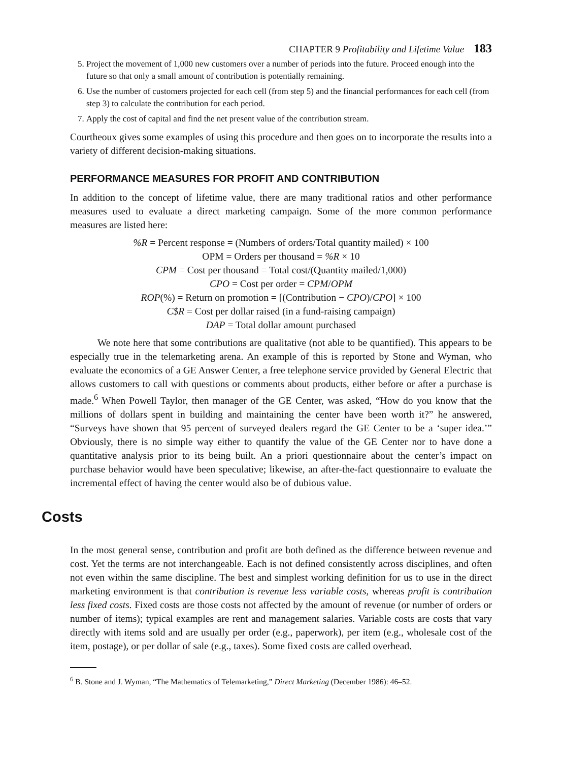CHAPTER 9 Profitability and Lifetime Value 183
5. Project the movement of 1,000 new customers over a number of periods into the future. Proceed enough into the future so that only a small amount of contribution is potentially remaining.
6. Use the number of customers projected for each cell (from step 5) and the financial performances for each cell (from step 3) to calculate the contribution for each period.
7. Apply the cost of capital and find the net present value of the contribution stream.
Courtheoux gives some examples of using this procedure and then goes on to incorporate the results into a variety of different decision-making situations.
PERFORMANCE MEASURES FOR PROFIT AND CONTRIBUTION
In addition to the concept of lifetime value, there are many traditional ratios and other performance measures used to evaluate a direct marketing campaign. Some of the more common performance measures are listed here:
%R = Percent response = (Numbers of orders/Total quantity mailed) × 100
OPM = Orders per thousand = %R × 10
CPM = Cost per thousand = Total cost/(Quantity mailed/1,000)
CPO = Cost per order = CPM/OPM
ROP(%) = Return on promotion = [(Contribution − CPO)/CPO] × 100
C$R = Cost per dollar raised (in a fund-raising campaign)
DAP = Total dollar amount purchased
We note here that some contributions are qualitative (not able to be quantified). This appears to be especially true in the telemarketing arena. An example of this is reported by Stone and Wyman, who evaluate the economics of a GE Answer Center, a free telephone service provided by General Electric that allows customers to call with questions or comments about products, either before or after a purchase is made.<sup>6</sup> When Powell Taylor, then manager of the GE Center, was asked, “How do you know that the millions of dollars spent in building and maintaining the center have been worth it?” he answered, “Surveys have shown that 95 percent of surveyed dealers regard the GE Center to be a ‘super idea.’” Obviously, there is no simple way either to quantify the value of the GE Center nor to have done a quantitative analysis prior to its being built. An a priori questionnaire about the center’s impact on purchase behavior would have been speculative; likewise, an after-the-fact questionnaire to evaluate the incremental effect of having the center would also be of dubious value.
Costs
In the most general sense, contribution and profit are both defined as the difference between revenue and cost. Yet the terms are not interchangeable. Each is not defined consistently across disciplines, and often not even within the same discipline. The best and simplest working definition for us to use in the direct marketing environment is that contribution is revenue less variable costs, whereas profit is contribution less fixed costs. Fixed costs are those costs not affected by the amount of revenue (or number of orders or number of items); typical examples are rent and management salaries. Variable costs are costs that vary directly with items sold and are usually per order (e.g., paperwork), per item (e.g., wholesale cost of the item, postage), or per dollar of sale (e.g., taxes). Some fixed costs are called overhead.
<sup>6</sup> B. Stone and J. Wyman, “The Mathematics of Telemarketing,” Direct Marketing (December 1986): 46–52.